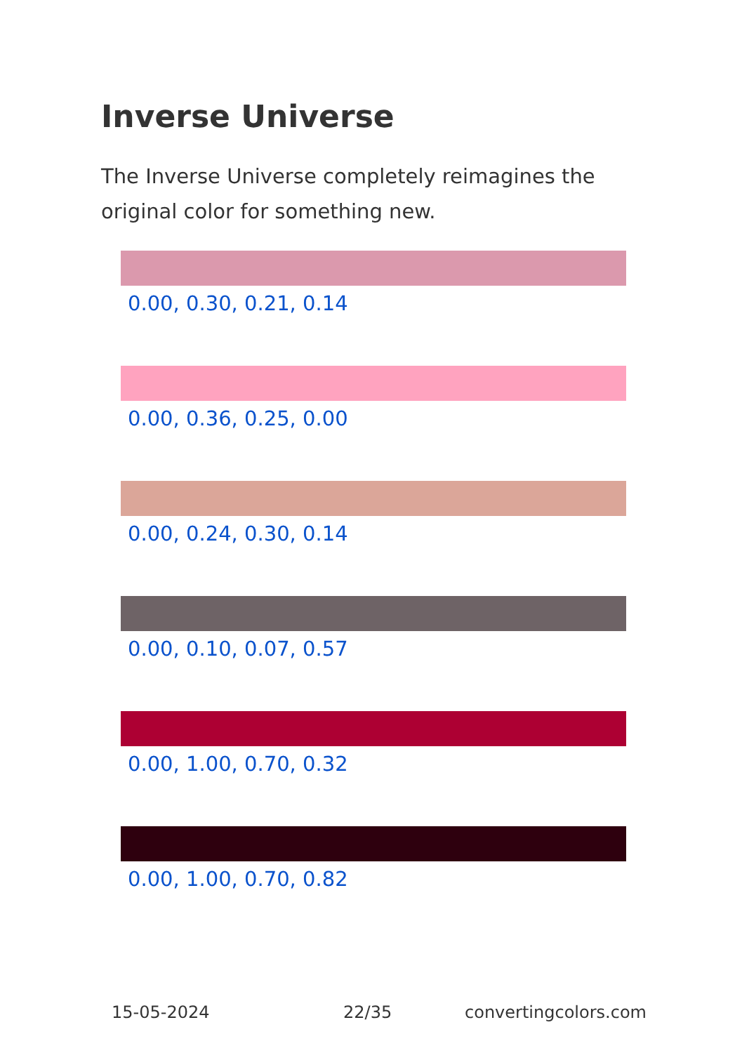Inverse Universe
The Inverse Universe completely reimagines the original color for something new.
0.00, 0.30, 0.21, 0.14
0.00, 0.36, 0.25, 0.00
0.00, 0.24, 0.30, 0.14
0.00, 0.10, 0.07, 0.57
0.00, 1.00, 0.70, 0.32
0.00, 1.00, 0.70, 0.82
15-05-2024 22/35 convertingcolors.com